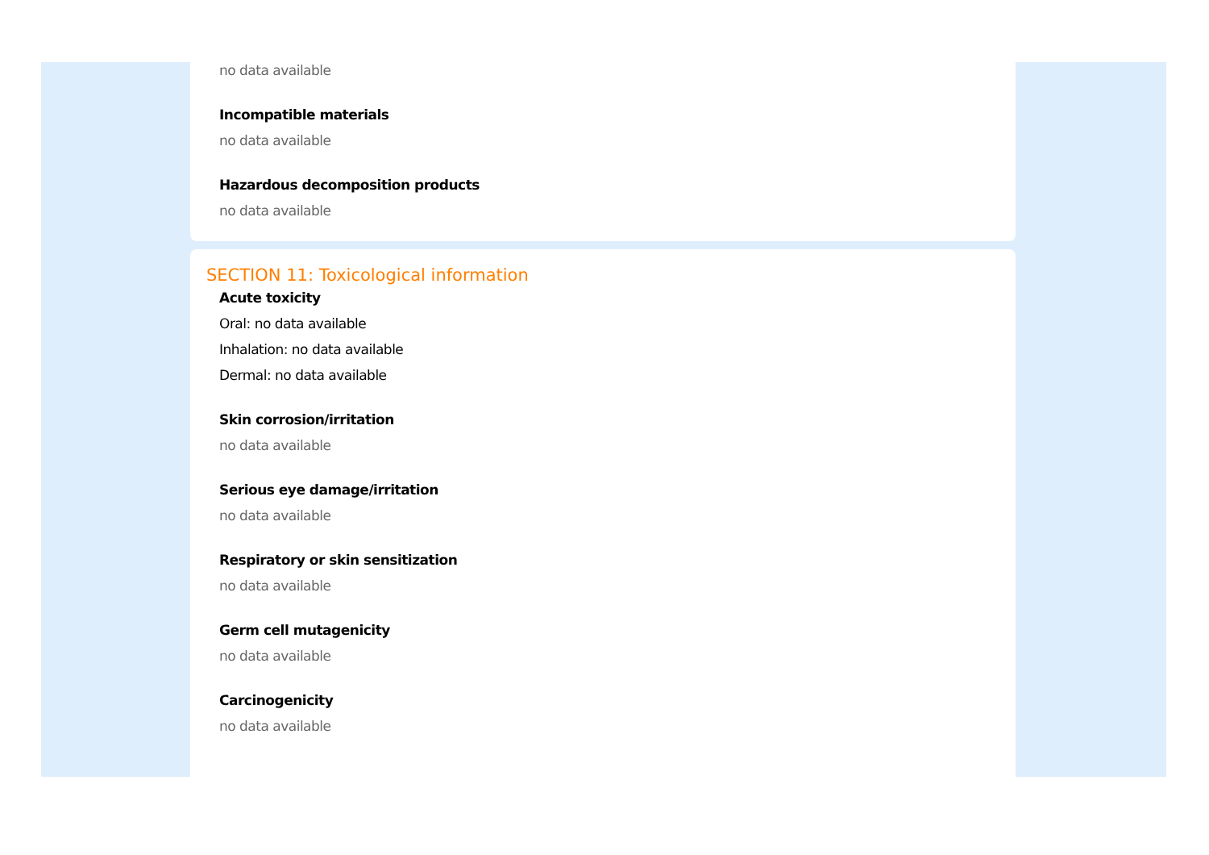no data available
Incompatible materials
no data available
Hazardous decomposition products
no data available
SECTION 11: Toxicological information
Acute toxicity
Oral: no data available
Inhalation: no data available
Dermal: no data available
Skin corrosion/irritation
no data available
Serious eye damage/irritation
no data available
Respiratory or skin sensitization
no data available
Germ cell mutagenicity
no data available
Carcinogenicity
no data available